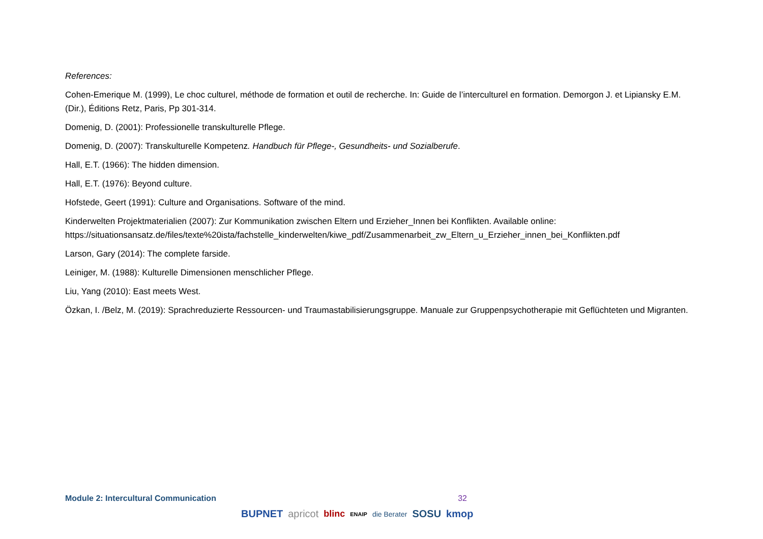References:
Cohen-Emerique M. (1999), Le choc culturel, méthode de formation et outil de recherche. In: Guide de l’interculturel en formation. Demorgon J. et Lipiansky E.M. (Dir.), Éditions Retz, Paris, Pp 301-314.
Domenig, D. (2001): Professionelle transkulturelle Pflege.
Domenig, D. (2007): Transkulturelle Kompetenz. Handbuch für Pflege-, Gesundheits- und Sozialberufe.
Hall, E.T. (1966): The hidden dimension.
Hall, E.T. (1976): Beyond culture.
Hofstede, Geert (1991): Culture and Organisations. Software of the mind.
Kinderwelten Projektmaterialien (2007): Zur Kommunikation zwischen Eltern und Erzieher_Innen bei Konflikten. Available online: https://situationsansatz.de/files/texte%20ista/fachstelle_kinderwelten/kiwe_pdf/Zusammenarbeit_zw_Eltern_u_Erzieher_innen_bei_Konflikten.pdf
Larson, Gary (2014): The complete farside.
Leiniger, M. (1988): Kulturelle Dimensionen menschlicher Pflege.
Liu, Yang (2010): East meets West.
Özkan, I. /Belz, M. (2019): Sprachreduzierte Ressourcen- und Traumastabilisierungsgruppe. Manuale zur Gruppenpsychotherapie mit Geflüchteten und Migranten.
Module 2: Intercultural Communication 32
BUPNET apricot blinc ENAIP die Berater SOSU kmop